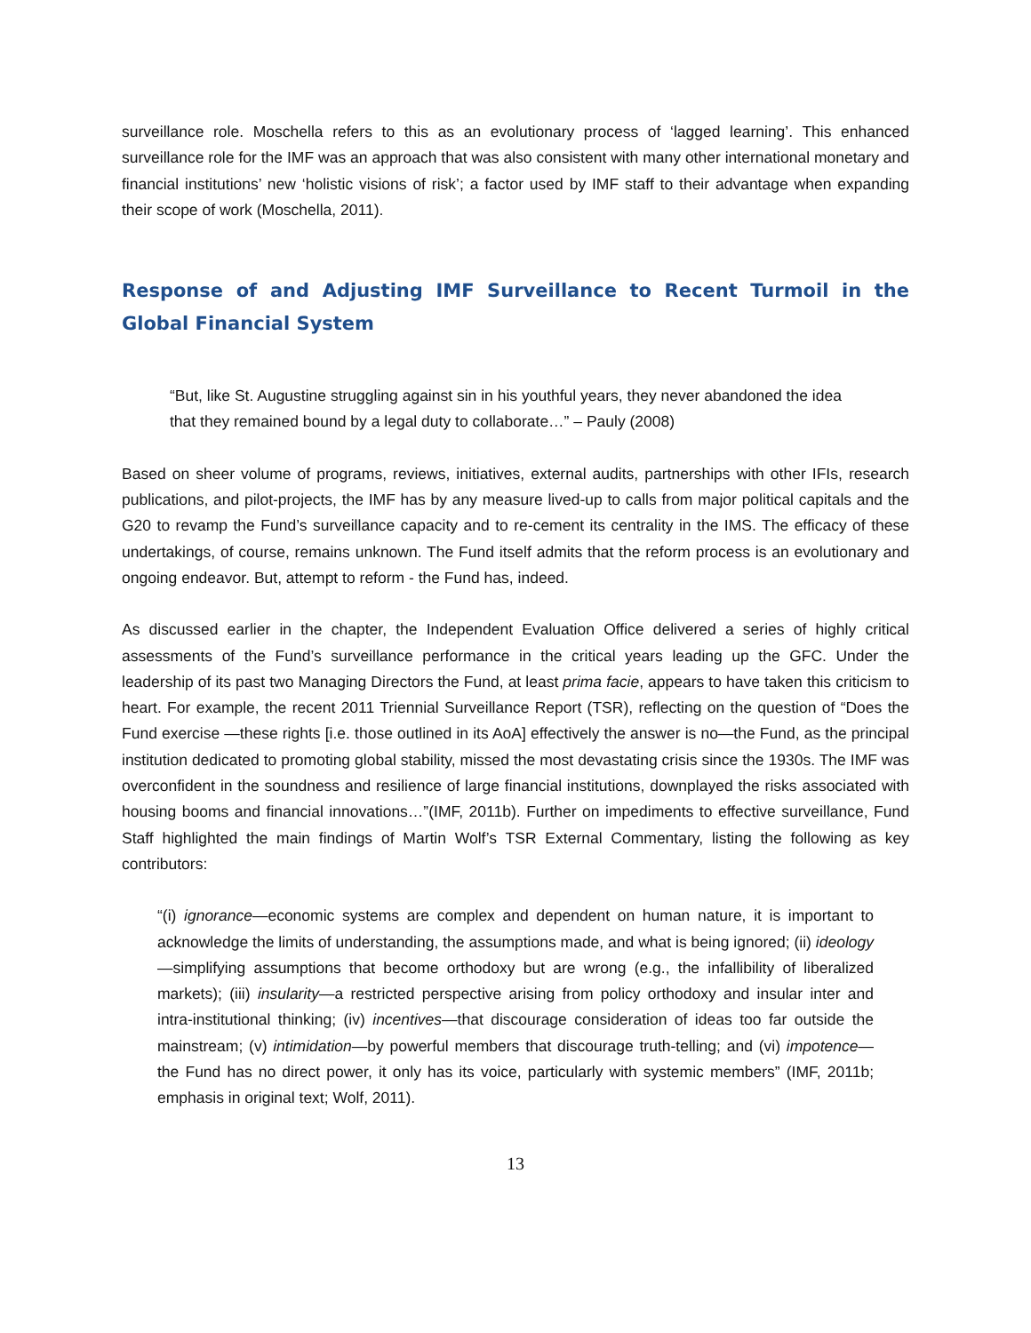surveillance role. Moschella refers to this as an evolutionary process of ‘lagged learning’. This enhanced surveillance role for the IMF was an approach that was also consistent with many other international monetary and financial institutions’ new ‘holistic visions of risk’; a factor used by IMF staff to their advantage when expanding their scope of work (Moschella, 2011).
Response of and Adjusting IMF Surveillance to Recent Turmoil in the Global Financial System
“But, like St. Augustine struggling against sin in his youthful years, they never abandoned the idea that they remained bound by a legal duty to collaborate…” – Pauly (2008)
Based on sheer volume of programs, reviews, initiatives, external audits, partnerships with other IFIs, research publications, and pilot-projects, the IMF has by any measure lived-up to calls from major political capitals and the G20 to revamp the Fund’s surveillance capacity and to re-cement its centrality in the IMS. The efficacy of these undertakings, of course, remains unknown. The Fund itself admits that the reform process is an evolutionary and ongoing endeavor. But, attempt to reform - the Fund has, indeed.
As discussed earlier in the chapter, the Independent Evaluation Office delivered a series of highly critical assessments of the Fund’s surveillance performance in the critical years leading up the GFC. Under the leadership of its past two Managing Directors the Fund, at least prima facie, appears to have taken this criticism to heart. For example, the recent 2011 Triennial Surveillance Report (TSR), reflecting on the question of “Does the Fund exercise —these rights [i.e. those outlined in its AoA] effectively the answer is no—the Fund, as the principal institution dedicated to promoting global stability, missed the most devastating crisis since the 1930s. The IMF was overconfident in the soundness and resilience of large financial institutions, downplayed the risks associated with housing booms and financial innovations…”(IMF, 2011b). Further on impediments to effective surveillance, Fund Staff highlighted the main findings of Martin Wolf’s TSR External Commentary, listing the following as key contributors:
“(i) ignorance—economic systems are complex and dependent on human nature, it is important to acknowledge the limits of understanding, the assumptions made, and what is being ignored; (ii) ideology—simplifying assumptions that become orthodoxy but are wrong (e.g., the infallibility of liberalized markets); (iii) insularity—a restricted perspective arising from policy orthodoxy and insular inter and intra-institutional thinking; (iv) incentives—that discourage consideration of ideas too far outside the mainstream; (v) intimidation—by powerful members that discourage truth-telling; and (vi) impotence—the Fund has no direct power, it only has its voice, particularly with systemic members” (IMF, 2011b; emphasis in original text; Wolf, 2011).
13